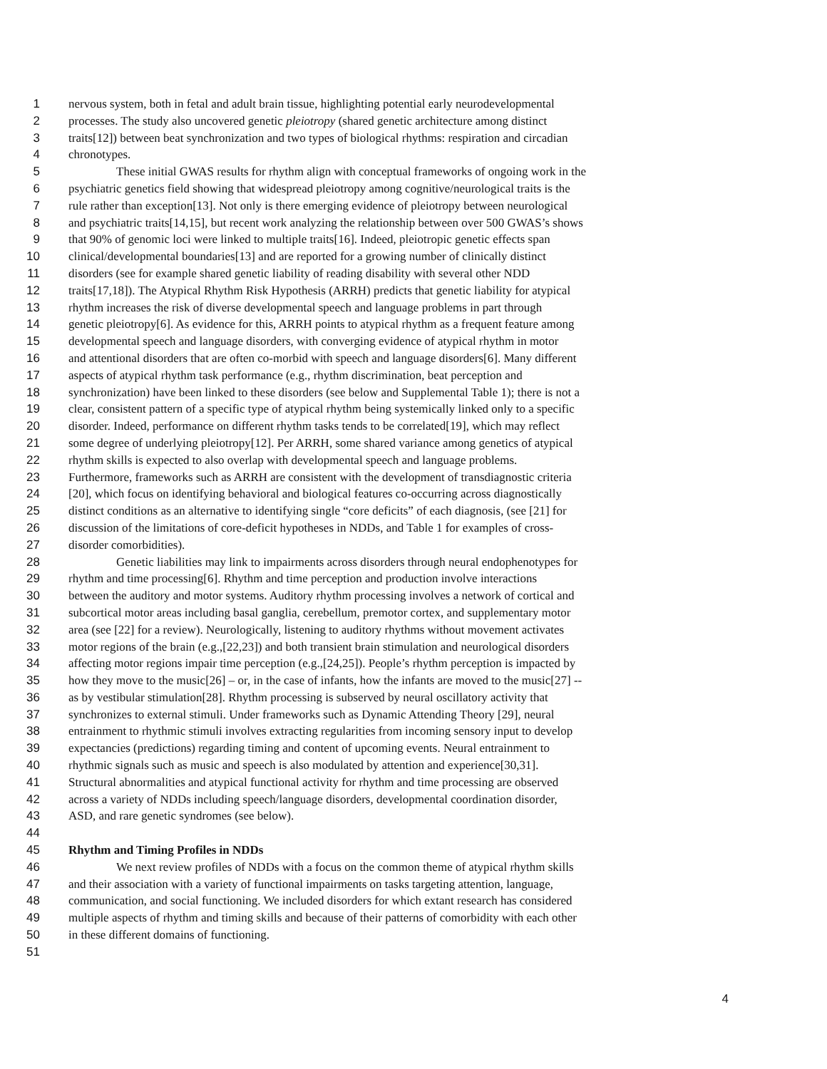1 nervous system, both in fetal and adult brain tissue, highlighting potential early neurodevelopmental
2 processes. The study also uncovered genetic pleiotropy (shared genetic architecture among distinct
3 traits[12]) between beat synchronization and two types of biological rhythms: respiration and circadian
4 chronotypes.
5 These initial GWAS results for rhythm align with conceptual frameworks of ongoing work in the
6 psychiatric genetics field showing that widespread pleiotropy among cognitive/neurological traits is the
7 rule rather than exception[13]. Not only is there emerging evidence of pleiotropy between neurological
8 and psychiatric traits[14,15], but recent work analyzing the relationship between over 500 GWAS’s shows
9 that 90% of genomic loci were linked to multiple traits[16]. Indeed, pleiotropic genetic effects span
10 clinical/developmental boundaries[13] and are reported for a growing number of clinically distinct
11 disorders (see for example shared genetic liability of reading disability with several other NDD
12 traits[17,18]). The Atypical Rhythm Risk Hypothesis (ARRH) predicts that genetic liability for atypical
13 rhythm increases the risk of diverse developmental speech and language problems in part through
14 genetic pleiotropy[6]. As evidence for this, ARRH points to atypical rhythm as a frequent feature among
15 developmental speech and language disorders, with converging evidence of atypical rhythm in motor
16 and attentional disorders that are often co-morbid with speech and language disorders[6]. Many different
17 aspects of atypical rhythm task performance (e.g., rhythm discrimination, beat perception and
18 synchronization) have been linked to these disorders (see below and Supplemental Table 1); there is not a
19 clear, consistent pattern of a specific type of atypical rhythm being systemically linked only to a specific
20 disorder. Indeed, performance on different rhythm tasks tends to be correlated[19], which may reflect
21 some degree of underlying pleiotropy[12]. Per ARRH, some shared variance among genetics of atypical
22 rhythm skills is expected to also overlap with developmental speech and language problems.
23 Furthermore, frameworks such as ARRH are consistent with the development of transdiagnostic criteria
24 [20], which focus on identifying behavioral and biological features co-occurring across diagnostically
25 distinct conditions as an alternative to identifying single “core deficits” of each diagnosis, (see [21] for
26 discussion of the limitations of core-deficit hypotheses in NDDs, and Table 1 for examples of cross-
27 disorder comorbidities).
28 Genetic liabilities may link to impairments across disorders through neural endophenotypes for
29 rhythm and time processing[6]. Rhythm and time perception and production involve interactions
30 between the auditory and motor systems. Auditory rhythm processing involves a network of cortical and
31 subcortical motor areas including basal ganglia, cerebellum, premotor cortex, and supplementary motor
32 area (see [22] for a review). Neurologically, listening to auditory rhythms without movement activates
33 motor regions of the brain (e.g.,[22,23]) and both transient brain stimulation and neurological disorders
34 affecting motor regions impair time perception (e.g.,[24,25]). People’s rhythm perception is impacted by
35 how they move to the music[26] – or, in the case of infants, how the infants are moved to the music[27] --
36 as by vestibular stimulation[28]. Rhythm processing is subserved by neural oscillatory activity that
37 synchronizes to external stimuli. Under frameworks such as Dynamic Attending Theory [29], neural
38 entrainment to rhythmic stimuli involves extracting regularities from incoming sensory input to develop
39 expectancies (predictions) regarding timing and content of upcoming events. Neural entrainment to
40 rhythmic signals such as music and speech is also modulated by attention and experience[30,31].
41 Structural abnormalities and atypical functional activity for rhythm and time processing are observed
42 across a variety of NDDs including speech/language disorders, developmental coordination disorder,
43 ASD, and rare genetic syndromes (see below).
44
45 Rhythm and Timing Profiles in NDDs
46 We next review profiles of NDDs with a focus on the common theme of atypical rhythm skills
47 and their association with a variety of functional impairments on tasks targeting attention, language,
48 communication, and social functioning. We included disorders for which extant research has considered
49 multiple aspects of rhythm and timing skills and because of their patterns of comorbidity with each other
50 in these different domains of functioning.
51
4